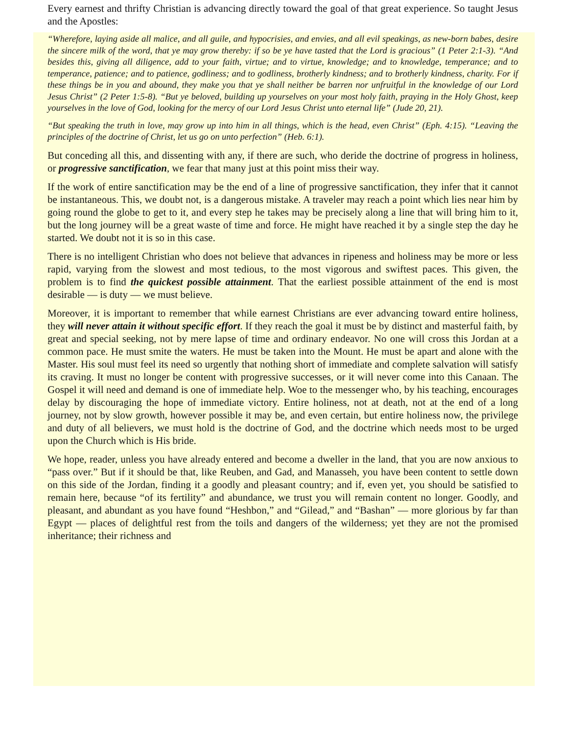Every earnest and thrifty Christian is advancing directly toward the goal of that great experience. So taught Jesus and the Apostles:
“Wherefore, laying aside all malice, and all guile, and hypocrisies, and envies, and all evil speakings, as new-born babes, desire the sincere milk of the word, that ye may grow thereby: if so be ye have tasted that the Lord is gracious” (1 Peter 2:1-3). “And besides this, giving all diligence, add to your faith, virtue; and to virtue, knowledge; and to knowledge, temperance; and to temperance, patience; and to patience, godliness; and to godliness, brotherly kindness; and to brotherly kindness, charity. For if these things be in you and abound, they make you that ye shall neither be barren nor unfruitful in the knowledge of our Lord Jesus Christ” (2 Peter 1:5-8). “But ye beloved, building up yourselves on your most holy faith, praying in the Holy Ghost, keep yourselves in the love of God, looking for the mercy of our Lord Jesus Christ unto eternal life” (Jude 20, 21).
“But speaking the truth in love, may grow up into him in all things, which is the head, even Christ” (Eph. 4:15). “Leaving the principles of the doctrine of Christ, let us go on unto perfection” (Heb. 6:1).
But conceding all this, and dissenting with any, if there are such, who deride the doctrine of progress in holiness, or progressive sanctification, we fear that many just at this point miss their way.
If the work of entire sanctification may be the end of a line of progressive sanctification, they infer that it cannot be instantaneous. This, we doubt not, is a dangerous mistake. A traveler may reach a point which lies near him by going round the globe to get to it, and every step he takes may be precisely along a line that will bring him to it, but the long journey will be a great waste of time and force. He might have reached it by a single step the day he started. We doubt not it is so in this case.
There is no intelligent Christian who does not believe that advances in ripeness and holiness may be more or less rapid, varying from the slowest and most tedious, to the most vigorous and swiftest paces. This given, the problem is to find the quickest possible attainment. That the earliest possible attainment of the end is most desirable — is duty — we must believe.
Moreover, it is important to remember that while earnest Christians are ever advancing toward entire holiness, they will never attain it without specific effort. If they reach the goal it must be by distinct and masterful faith, by great and special seeking, not by mere lapse of time and ordinary endeavor. No one will cross this Jordan at a common pace. He must smite the waters. He must be taken into the Mount. He must be apart and alone with the Master. His soul must feel its need so urgently that nothing short of immediate and complete salvation will satisfy its craving. It must no longer be content with progressive successes, or it will never come into this Canaan. The Gospel it will need and demand is one of immediate help. Woe to the messenger who, by his teaching, encourages delay by discouraging the hope of immediate victory. Entire holiness, not at death, not at the end of a long journey, not by slow growth, however possible it may be, and even certain, but entire holiness now, the privilege and duty of all believers, we must hold is the doctrine of God, and the doctrine which needs most to be urged upon the Church which is His bride.
We hope, reader, unless you have already entered and become a dweller in the land, that you are now anxious to “pass over.” But if it should be that, like Reuben, and Gad, and Manasseh, you have been content to settle down on this side of the Jordan, finding it a goodly and pleasant country; and if, even yet, you should be satisfied to remain here, because “of its fertility” and abundance, we trust you will remain content no longer. Goodly, and pleasant, and abundant as you have found “Heshbon,” and “Gilead,” and “Bashan” — more glorious by far than Egypt — places of delightful rest from the toils and dangers of the wilderness; yet they are not the promised inheritance; their richness and